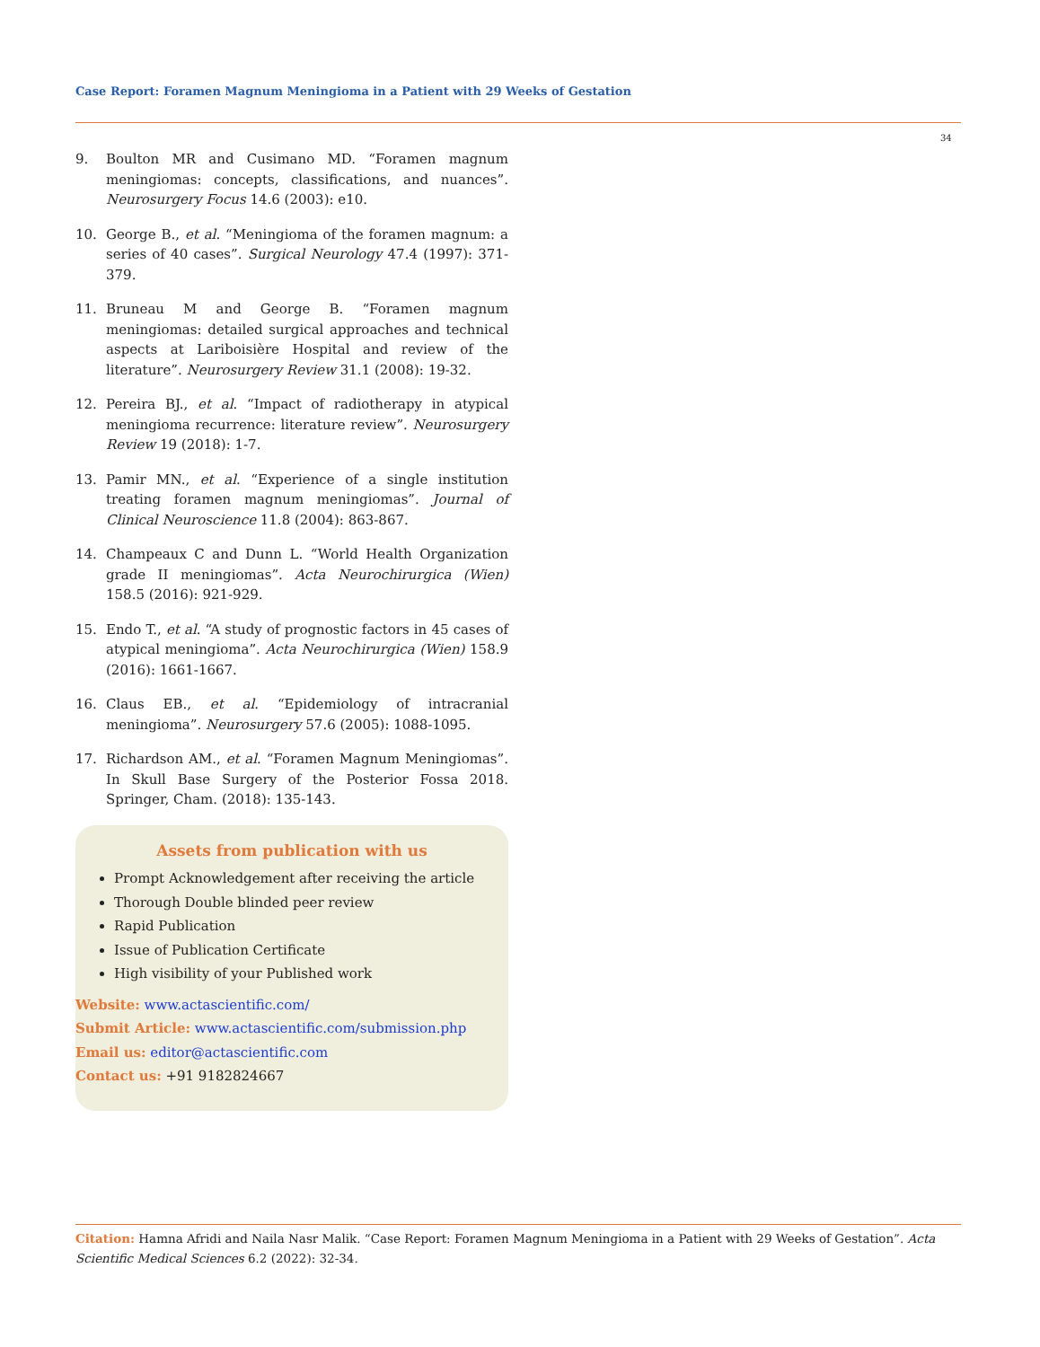Case Report: Foramen Magnum Meningioma in a Patient with 29 Weeks of Gestation
34
9. Boulton MR and Cusimano MD. “Foramen magnum meningiomas: concepts, classifications, and nuances”. Neurosurgery Focus 14.6 (2003): e10.
10. George B., et al. “Meningioma of the foramen magnum: a series of 40 cases”. Surgical Neurology 47.4 (1997): 371-379.
11. Bruneau M and George B. “Foramen magnum meningiomas: detailed surgical approaches and technical aspects at Lariboisière Hospital and review of the literature”. Neurosurgery Review 31.1 (2008): 19-32.
12. Pereira BJ., et al. “Impact of radiotherapy in atypical meningioma recurrence: literature review”. Neurosurgery Review 19 (2018): 1-7.
13. Pamir MN., et al. “Experience of a single institution treating foramen magnum meningiomas”. Journal of Clinical Neuroscience 11.8 (2004): 863-867.
14. Champeaux C and Dunn L. “World Health Organization grade II meningiomas”. Acta Neurochirurgica (Wien) 158.5 (2016): 921-929.
15. Endo T., et al. “A study of prognostic factors in 45 cases of atypical meningioma”. Acta Neurochirurgica (Wien) 158.9 (2016): 1661-1667.
16. Claus EB., et al. “Epidemiology of intracranial meningioma”. Neurosurgery 57.6 (2005): 1088-1095.
17. Richardson AM., et al. “Foramen Magnum Meningiomas”. In Skull Base Surgery of the Posterior Fossa 2018. Springer, Cham. (2018): 135-143.
Assets from publication with us
Prompt Acknowledgement after receiving the article
Thorough Double blinded peer review
Rapid Publication
Issue of Publication Certificate
High visibility of your Published work
Website: www.actascientific.com/
Submit Article: www.actascientific.com/submission.php
Email us: editor@actascientific.com
Contact us: +91 9182824667
Citation: Hamna Afridi and Naila Nasr Malik. “Case Report: Foramen Magnum Meningioma in a Patient with 29 Weeks of Gestation”. Acta Scientific Medical Sciences 6.2 (2022): 32-34.